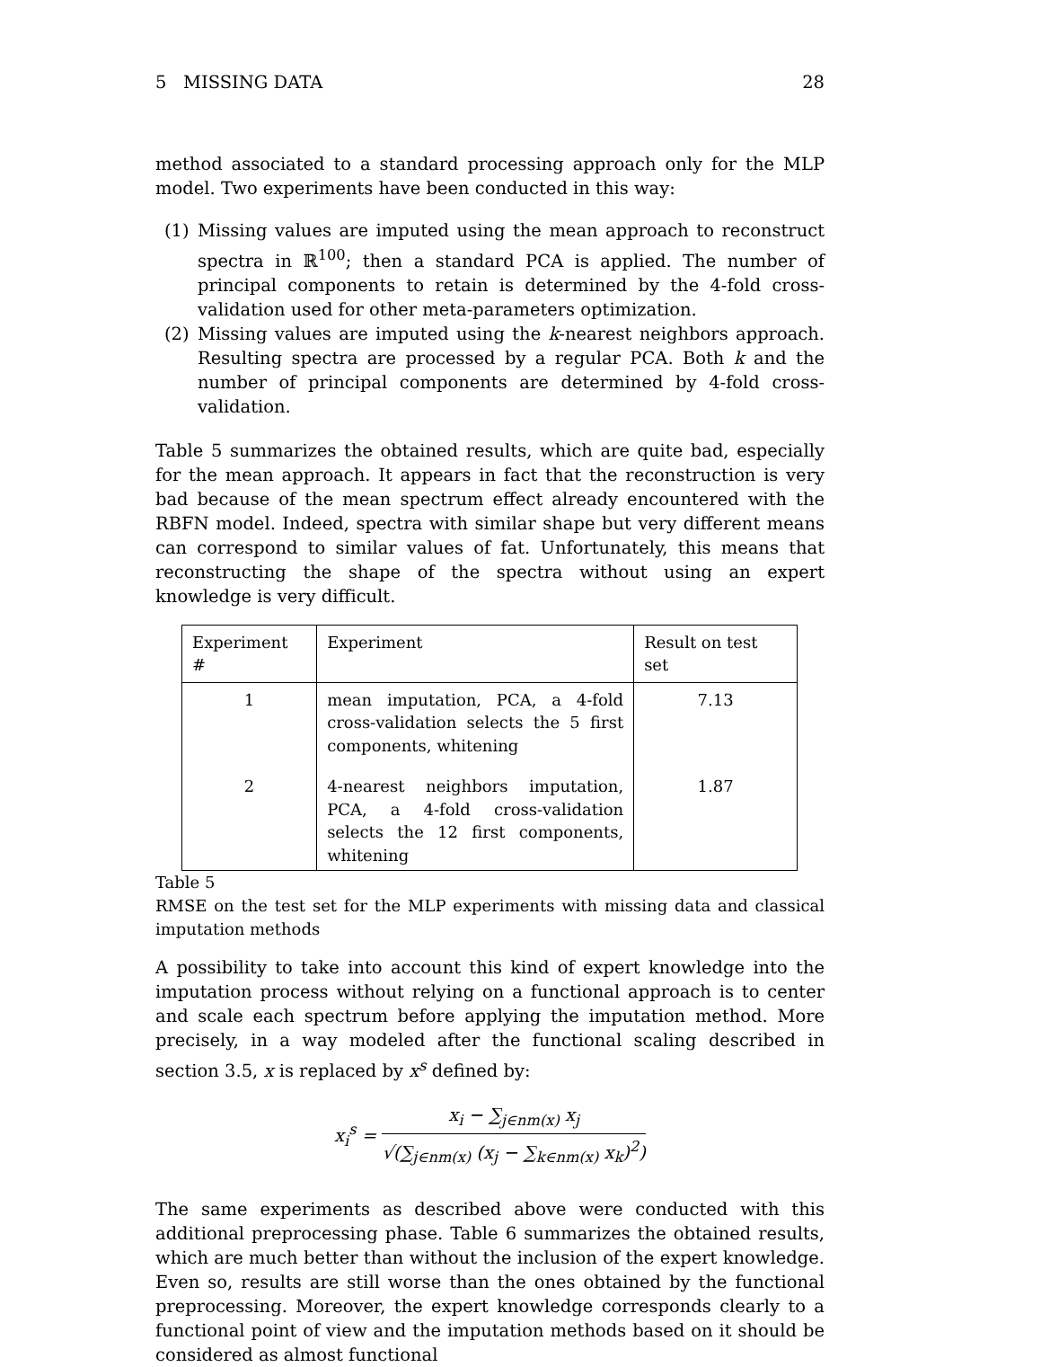5 MISSING DATA 28
method associated to a standard processing approach only for the MLP model. Two experiments have been conducted in this way:
(1) Missing values are imputed using the mean approach to reconstruct spectra in ℝ<sup>100</sup>; then a standard PCA is applied. The number of principal components to retain is determined by the 4-fold cross-validation used for other meta-parameters optimization.
(2) Missing values are imputed using the k-nearest neighbors approach. Resulting spectra are processed by a regular PCA. Both k and the number of principal components are determined by 4-fold cross-validation.
Table 5 summarizes the obtained results, which are quite bad, especially for the mean approach. It appears in fact that the reconstruction is very bad because of the mean spectrum effect already encountered with the RBFN model. Indeed, spectra with similar shape but very different means can correspond to similar values of fat. Unfortunately, this means that reconstructing the shape of the spectra without using an expert knowledge is very difficult.
| Experiment # | Experiment | Result on test set |
| --- | --- | --- |
| 1 | mean imputation, PCA, a 4-fold cross-validation selects the 5 first components, whitening | 7.13 |
| 2 | 4-nearest neighbors imputation, PCA, a 4-fold cross-validation selects the 12 first components, whitening | 1.87 |
Table 5
RMSE on the test set for the MLP experiments with missing data and classical imputation methods
A possibility to take into account this kind of expert knowledge into the imputation process without relying on a functional approach is to center and scale each spectrum before applying the imputation method. More precisely, in a way modeled after the functional scaling described in section 3.5, x is replaced by x<sup>s</sup> defined by:
x<sub>i</sub><sup>s</sup> =
x<sub>i</sub> − ∑<sub>j∈nm(x)</sub> x<sub>j</sub>
√(∑<sub>j∈nm(x)</sub> (x<sub>j</sub> − ∑<sub>k∈nm(x)</sub> x<sub>k</sub>)<sup>2</sup>)
The same experiments as described above were conducted with this additional preprocessing phase. Table 6 summarizes the obtained results, which are much better than without the inclusion of the expert knowledge. Even so, results are still worse than the ones obtained by the functional preprocessing. Moreover, the expert knowledge corresponds clearly to a functional point of view and the imputation methods based on it should be considered as almost functional